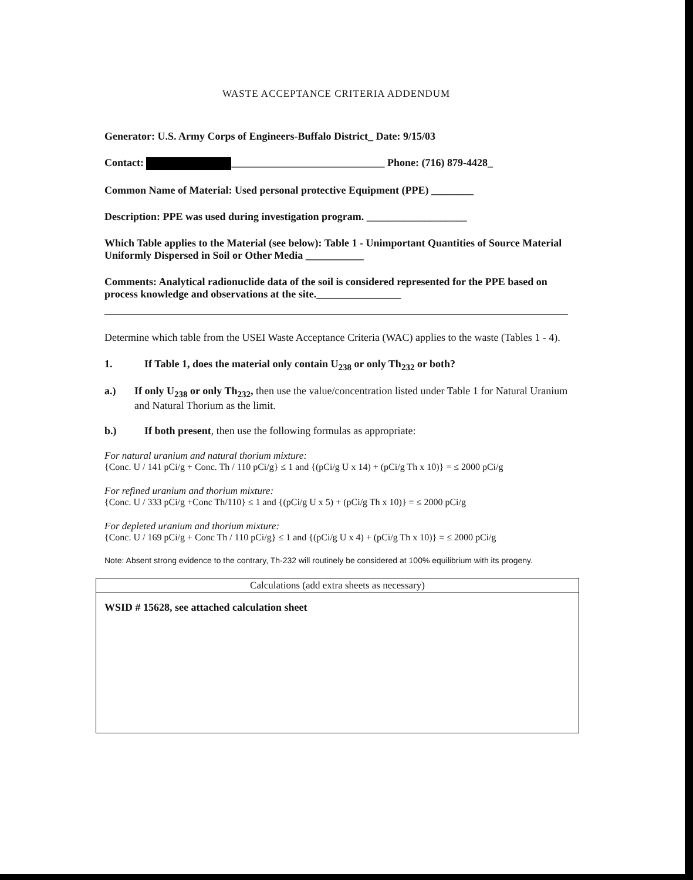WASTE ACCEPTANCE CRITERIA ADDENDUM
Generator: U.S. Army Corps of Engineers-Buffalo District_ Date: 9/15/03
Contact: _____________________________ Phone: (716) 879-4428_
Common Name of Material: Used personal protective Equipment (PPE) ________
Description: PPE was used during investigation program. ___________________
Which Table applies to the Material (see below): Table 1 - Unimportant Quantities of Source Material Uniformly Dispersed in Soil or Other Media ___________
Comments: Analytical radionuclide data of the soil is considered represented for the PPE based on process knowledge and observations at the site.________________
Determine which table from the USEI Waste Acceptance Criteria (WAC) applies to the waste (Tables 1 - 4).
1. If Table 1, does the material only contain U<sub>238</sub> or only Th<sub>232</sub> or both?
a.) If only U<sub>238</sub> or only Th<sub>232</sub>, then use the value/concentration listed under Table 1 for Natural Uranium and Natural Thorium as the limit.
b.) If both present, then use the following formulas as appropriate:
For natural uranium and natural thorium mixture:
{Conc. U / 141 pCi/g + Conc. Th / 110 pCi/g} ≤ 1 and {(pCi/g U x 14) + (pCi/g Th x 10)} = ≤ 2000 pCi/g
For refined uranium and thorium mixture:
{Conc. U / 333 pCi/g +Conc Th/110} ≤ 1 and {(pCi/g U x 5) + (pCi/g Th x 10)} = ≤ 2000 pCi/g
For depleted uranium and thorium mixture:
{Conc. U / 169 pCi/g + Conc Th / 110 pCi/g} ≤ 1 and {(pCi/g U x 4) + (pCi/g Th x 10)} = ≤ 2000 pCi/g
Note: Absent strong evidence to the contrary, Th-232 will routinely be considered at 100% equilibrium with its progeny.
| Calculations (add extra sheets as necessary) |
| --- |
| WSID # 15628, see attached calculation sheet |